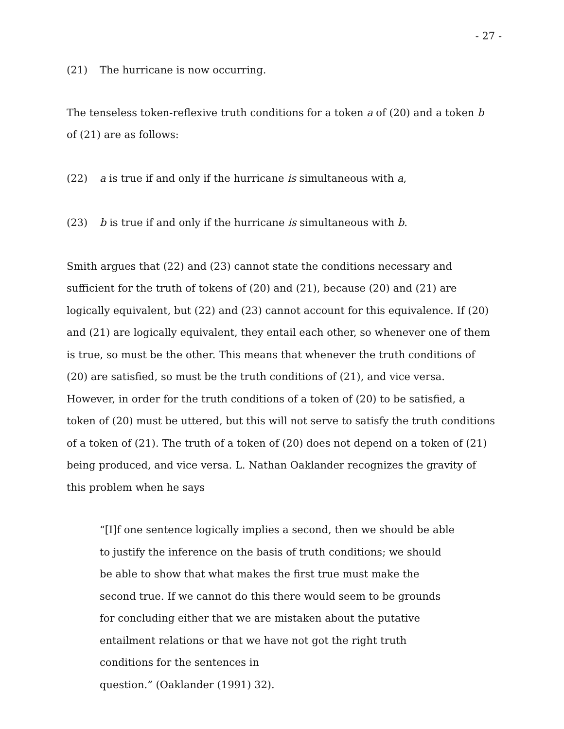- 27 -
(21) The hurricane is now occurring.
The tenseless token-reflexive truth conditions for a token a of (20) and a token b of (21) are as follows:
(22) a is true if and only if the hurricane is simultaneous with a,
(23) b is true if and only if the hurricane is simultaneous with b.
Smith argues that (22) and (23) cannot state the conditions necessary and sufficient for the truth of tokens of (20) and (21), because (20) and (21) are logically equivalent, but (22) and (23) cannot account for this equivalence. If (20) and (21) are logically equivalent, they entail each other, so whenever one of them is true, so must be the other. This means that whenever the truth conditions of (20) are satisfied, so must be the truth conditions of (21), and vice versa. However, in order for the truth conditions of a token of (20) to be satisfied, a token of (20) must be uttered, but this will not serve to satisfy the truth conditions of a token of (21). The truth of a token of (20) does not depend on a token of (21) being produced, and vice versa. L. Nathan Oaklander recognizes the gravity of this problem when he says
“[I]f one sentence logically implies a second, then we should be able to justify the inference on the basis of truth conditions; we should be able to show that what makes the first true must make the second true. If we cannot do this there would seem to be grounds for concluding either that we are mistaken about the putative entailment relations or that we have not got the right truth conditions for the sentences in
question.” (Oaklander (1991) 32).